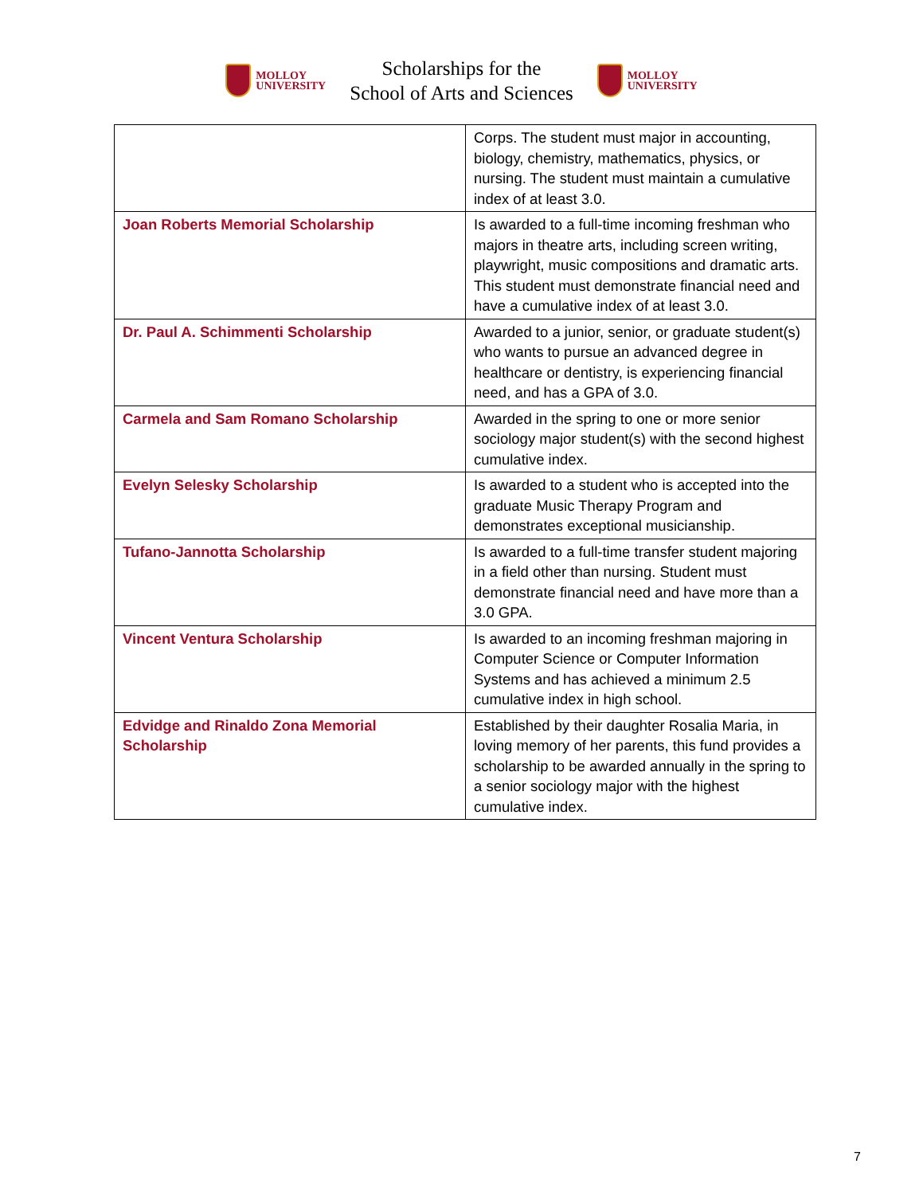MOLLOY
UNIVERSITY
Scholarships for the
School of Arts and Sciences
MOLLOY
UNIVERSITY
| | Corps. The student must major in accounting, biology, chemistry, mathematics, physics, or nursing. The student must maintain a cumulative index of at least 3.0. |
| Joan Roberts Memorial Scholarship | Is awarded to a full-time incoming freshman who majors in theatre arts, including screen writing, playwright, music compositions and dramatic arts. This student must demonstrate financial need and have a cumulative index of at least 3.0. |
| Dr. Paul A. Schimmenti Scholarship | Awarded to a junior, senior, or graduate student(s) who wants to pursue an advanced degree in healthcare or dentistry, is experiencing financial need, and has a GPA of 3.0. |
| Carmela and Sam Romano Scholarship | Awarded in the spring to one or more senior sociology major student(s) with the second highest cumulative index. |
| Evelyn Selesky Scholarship | Is awarded to a student who is accepted into the graduate Music Therapy Program and demonstrates exceptional musicianship. |
| Tufano-Jannotta Scholarship | Is awarded to a full-time transfer student majoring in a field other than nursing. Student must demonstrate financial need and have more than a 3.0 GPA. |
| Vincent Ventura Scholarship | Is awarded to an incoming freshman majoring in Computer Science or Computer Information Systems and has achieved a minimum 2.5 cumulative index in high school. |
| Edvidge and Rinaldo Zona Memorial Scholarship | Established by their daughter Rosalia Maria, in loving memory of her parents, this fund provides a scholarship to be awarded annually in the spring to a senior sociology major with the highest cumulative index. |
7